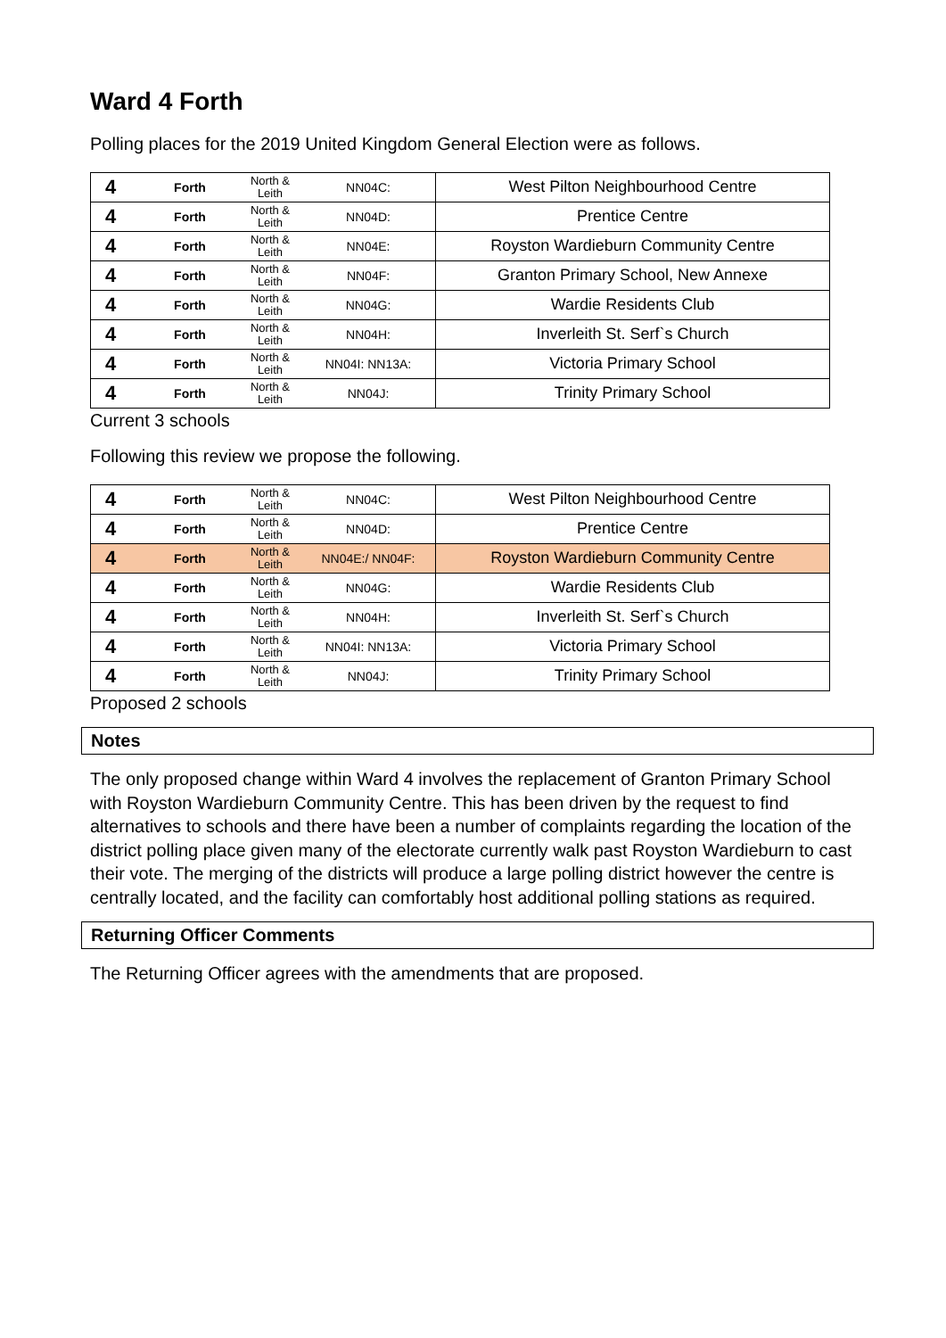Ward 4 Forth
Polling places for the 2019 United Kingdom General Election were as follows.
| 4 | Forth | North & Leith | NN04C: | West Pilton Neighbourhood Centre |
| 4 | Forth | North & Leith | NN04D: | Prentice Centre |
| 4 | Forth | North & Leith | NN04E: | Royston Wardieburn Community Centre |
| 4 | Forth | North & Leith | NN04F: | Granton Primary School, New Annexe |
| 4 | Forth | North & Leith | NN04G: | Wardie Residents Club |
| 4 | Forth | North & Leith | NN04H: | Inverleith St. Serf`s Church |
| 4 | Forth | North & Leith | NN04I: NN13A: | Victoria Primary School |
| 4 | Forth | North & Leith | NN04J: | Trinity Primary School |
Current 3 schools
Following this review we propose the following.
| 4 | Forth | North & Leith | NN04C: | West Pilton Neighbourhood Centre |
| 4 | Forth | North & Leith | NN04D: | Prentice Centre |
| 4 | Forth | North & Leith | NN04E:/ NN04F: | Royston Wardieburn Community Centre |
| 4 | Forth | North & Leith | NN04G: | Wardie Residents Club |
| 4 | Forth | North & Leith | NN04H: | Inverleith St. Serf`s Church |
| 4 | Forth | North & Leith | NN04I: NN13A: | Victoria Primary School |
| 4 | Forth | North & Leith | NN04J: | Trinity Primary School |
Proposed 2 schools
Notes
The only proposed change within Ward 4 involves the replacement of Granton Primary School with Royston Wardieburn Community Centre. This has been driven by the request to find alternatives to schools and there have been a number of complaints regarding the location of the district polling place given many of the electorate currently walk past Royston Wardieburn to cast their vote. The merging of the districts will produce a large polling district however the centre is centrally located, and the facility can comfortably host additional polling stations as required.
Returning Officer Comments
The Returning Officer agrees with the amendments that are proposed.